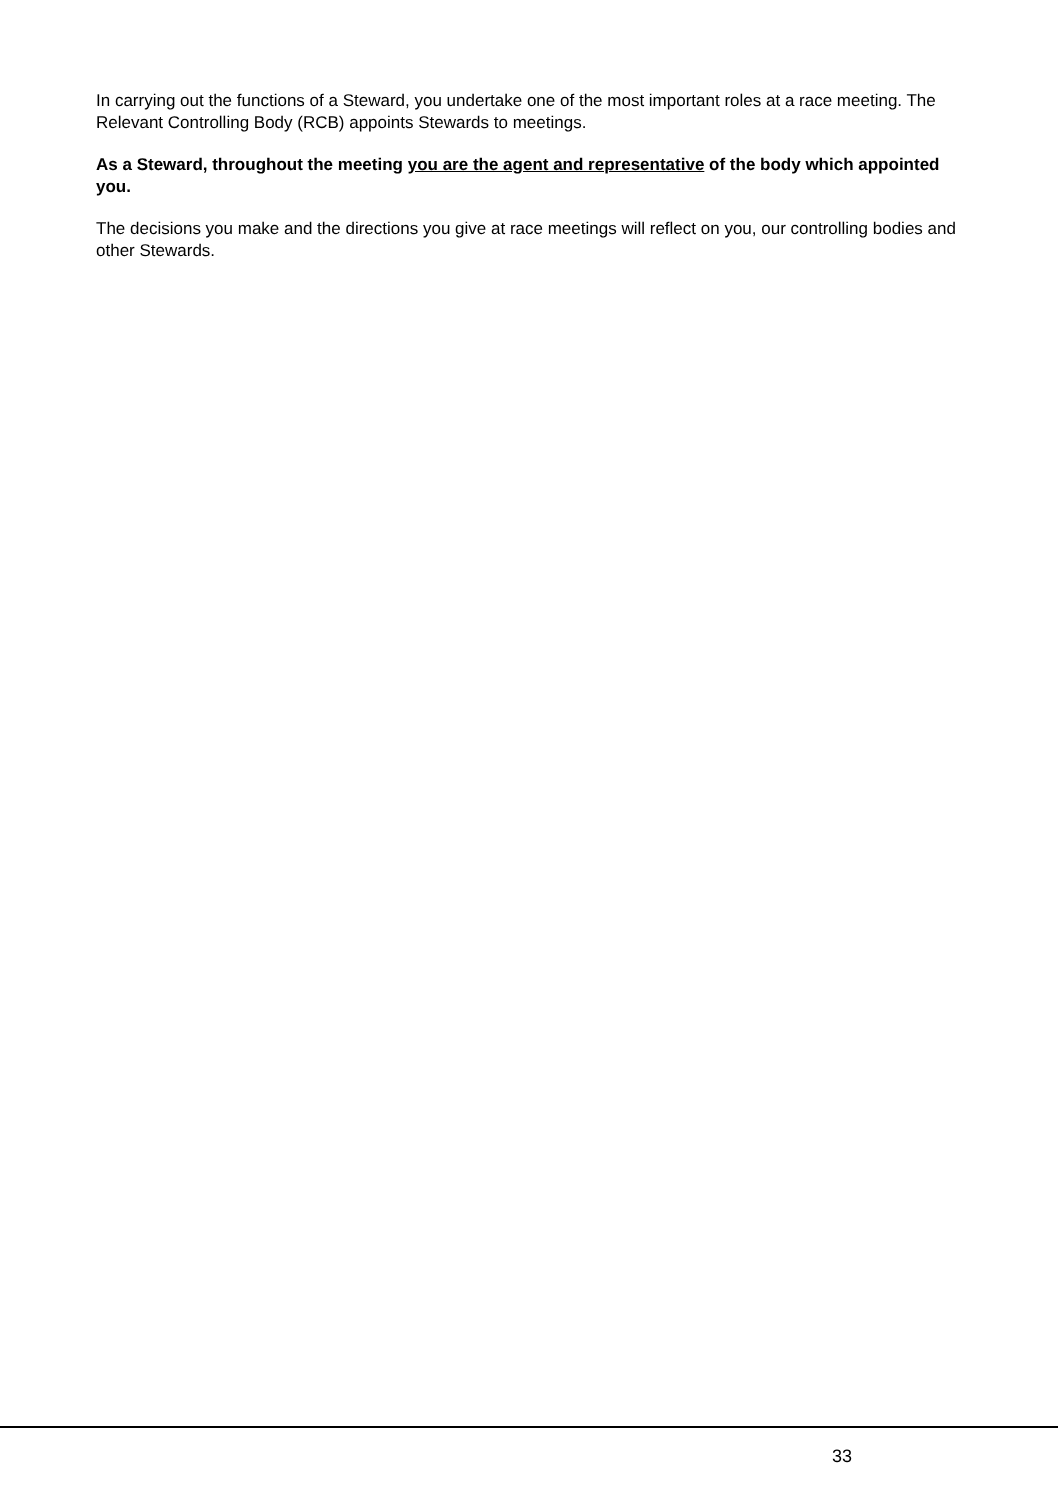In carrying out the functions of a Steward, you undertake one of the most important roles at a race meeting. The Relevant Controlling Body (RCB) appoints Stewards to meetings.
As a Steward, throughout the meeting you are the agent and representative of the body which appointed you.
The decisions you make and the directions you give at race meetings will reflect on you, our controlling bodies and other Stewards.
33